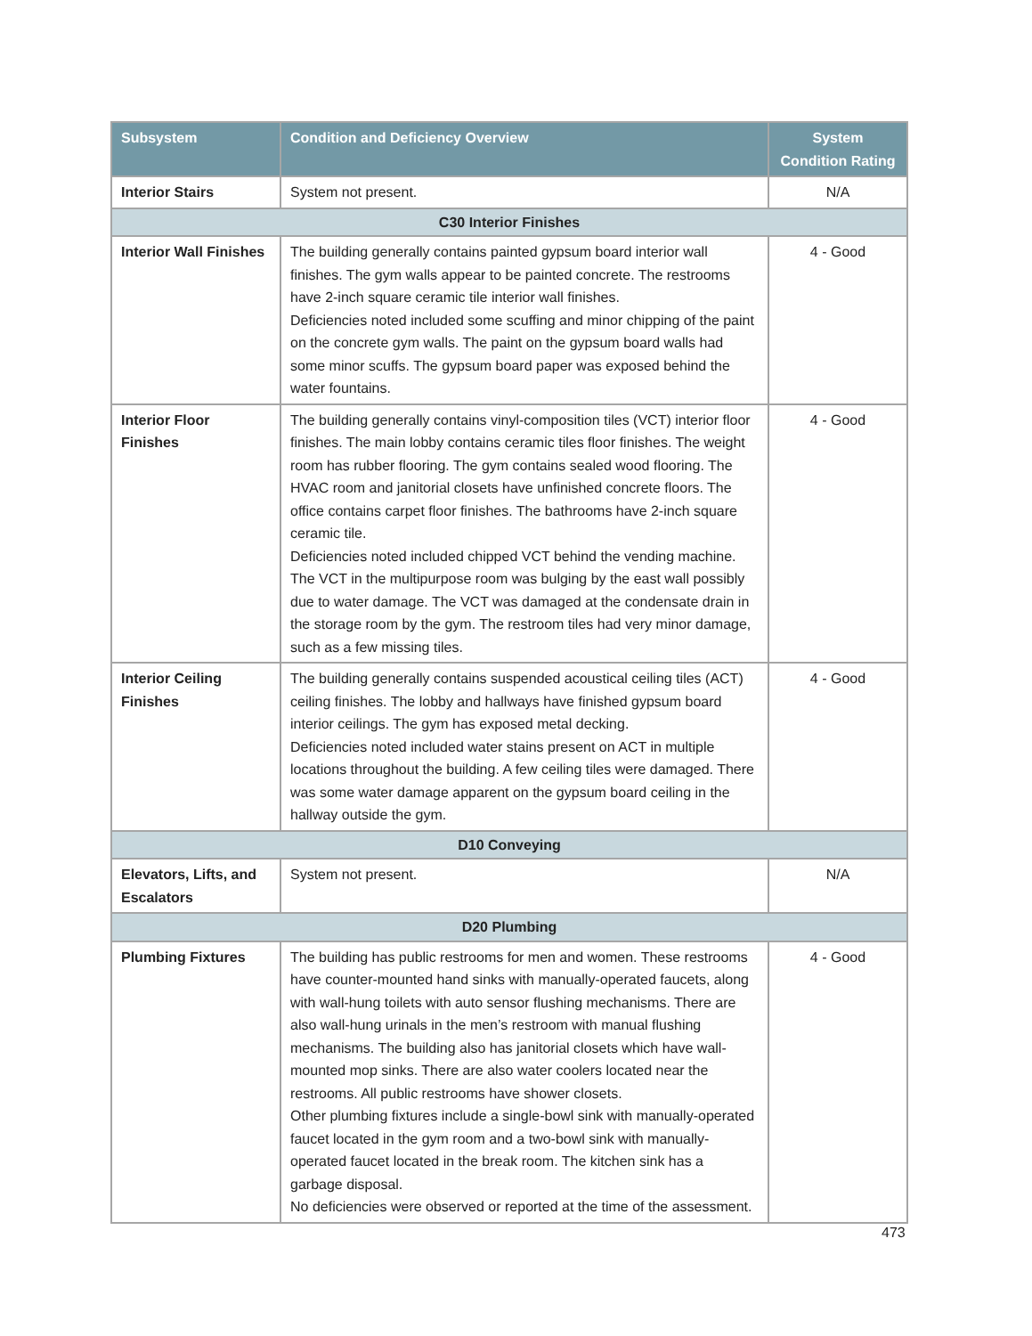| Subsystem | Condition and Deficiency Overview | System Condition Rating |
| --- | --- | --- |
| Interior Stairs | System not present. | N/A |
| C30 Interior Finishes | | |
| Interior Wall Finishes | The building generally contains painted gypsum board interior wall finishes. The gym walls appear to be painted concrete. The restrooms have 2-inch square ceramic tile interior wall finishes. Deficiencies noted included some scuffing and minor chipping of the paint on the concrete gym walls. The paint on the gypsum board walls had some minor scuffs. The gypsum board paper was exposed behind the water fountains. | 4 - Good |
| Interior Floor Finishes | The building generally contains vinyl-composition tiles (VCT) interior floor finishes. The main lobby contains ceramic tiles floor finishes. The weight room has rubber flooring. The gym contains sealed wood flooring. The HVAC room and janitorial closets have unfinished concrete floors. The office contains carpet floor finishes. The bathrooms have 2-inch square ceramic tile. Deficiencies noted included chipped VCT behind the vending machine. The VCT in the multipurpose room was bulging by the east wall possibly due to water damage. The VCT was damaged at the condensate drain in the storage room by the gym. The restroom tiles had very minor damage, such as a few missing tiles. | 4 - Good |
| Interior Ceiling Finishes | The building generally contains suspended acoustical ceiling tiles (ACT) ceiling finishes. The lobby and hallways have finished gypsum board interior ceilings. The gym has exposed metal decking. Deficiencies noted included water stains present on ACT in multiple locations throughout the building. A few ceiling tiles were damaged. There was some water damage apparent on the gypsum board ceiling in the hallway outside the gym. | 4 - Good |
| D10 Conveying | | |
| Elevators, Lifts, and Escalators | System not present. | N/A |
| D20 Plumbing | | |
| Plumbing Fixtures | The building has public restrooms for men and women. These restrooms have counter-mounted hand sinks with manually-operated faucets, along with wall-hung toilets with auto sensor flushing mechanisms. There are also wall-hung urinals in the men’s restroom with manual flushing mechanisms. The building also has janitorial closets which have wall-mounted mop sinks. There are also water coolers located near the restrooms. All public restrooms have shower closets. Other plumbing fixtures include a single-bowl sink with manually-operated faucet located in the gym room and a two-bowl sink with manually-operated faucet located in the break room. The kitchen sink has a garbage disposal. No deficiencies were observed or reported at the time of the assessment. | 4 - Good |
473